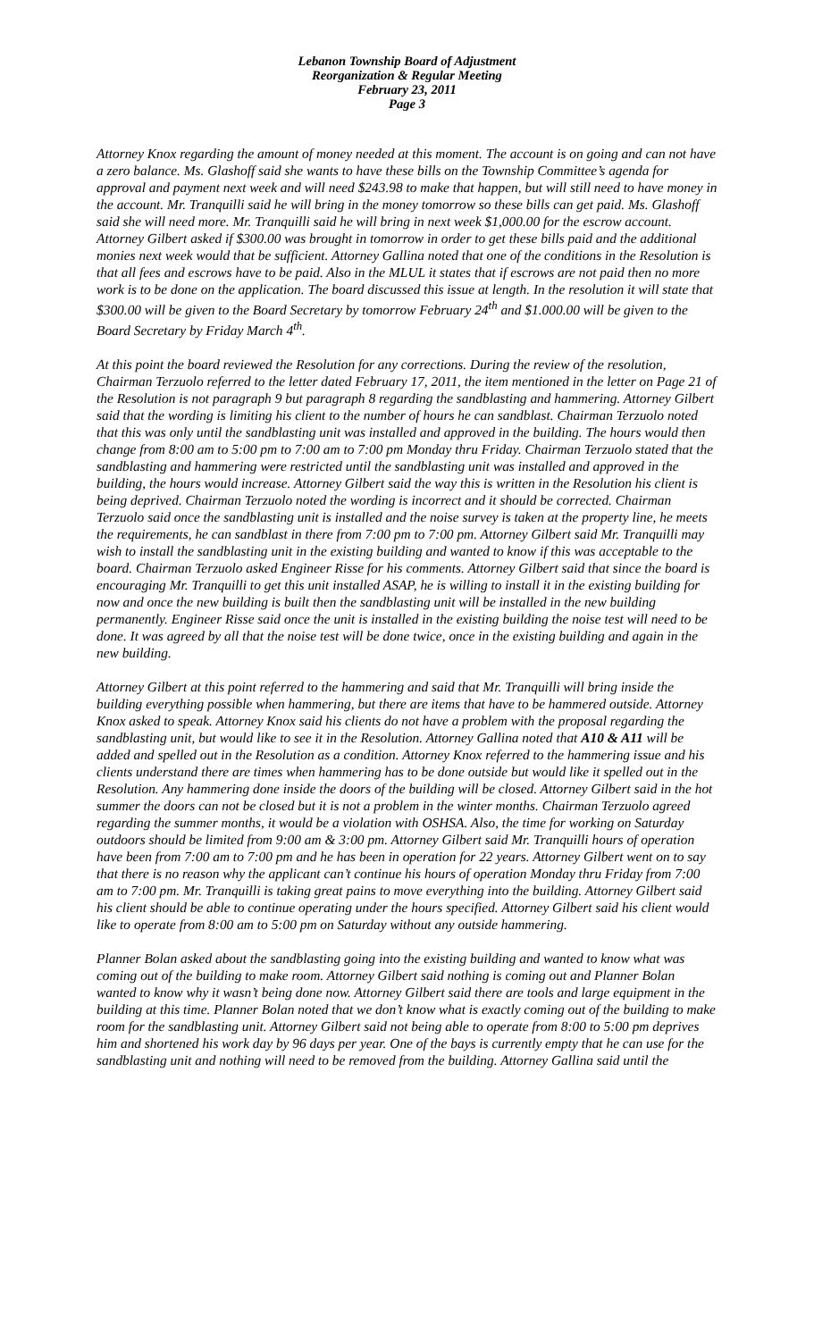Lebanon Township Board of Adjustment
Reorganization & Regular Meeting
February 23, 2011
Page 3
Attorney Knox regarding the amount of money needed at this moment. The account is on going and can not have a zero balance. Ms. Glashoff said she wants to have these bills on the Township Committee’s agenda for approval and payment next week and will need $243.98 to make that happen, but will still need to have money in the account. Mr. Tranquilli said he will bring in the money tomorrow so these bills can get paid. Ms. Glashoff said she will need more. Mr. Tranquilli said he will bring in next week $1,000.00 for the escrow account. Attorney Gilbert asked if $300.00 was brought in tomorrow in order to get these bills paid and the additional monies next week would that be sufficient. Attorney Gallina noted that one of the conditions in the Resolution is that all fees and escrows have to be paid. Also in the MLUL it states that if escrows are not paid then no more work is to be done on the application. The board discussed this issue at length. In the resolution it will state that $300.00 will be given to the Board Secretary by tomorrow February 24<sup>th</sup> and $1.000.00 will be given to the Board Secretary by Friday March 4<sup>th</sup>.
At this point the board reviewed the Resolution for any corrections. During the review of the resolution, Chairman Terzuolo referred to the letter dated February 17, 2011, the item mentioned in the letter on Page 21 of the Resolution is not paragraph 9 but paragraph 8 regarding the sandblasting and hammering. Attorney Gilbert said that the wording is limiting his client to the number of hours he can sandblast. Chairman Terzuolo noted that this was only until the sandblasting unit was installed and approved in the building. The hours would then change from 8:00 am to 5:00 pm to 7:00 am to 7:00 pm Monday thru Friday. Chairman Terzuolo stated that the sandblasting and hammering were restricted until the sandblasting unit was installed and approved in the building, the hours would increase. Attorney Gilbert said the way this is written in the Resolution his client is being deprived. Chairman Terzuolo noted the wording is incorrect and it should be corrected. Chairman Terzuolo said once the sandblasting unit is installed and the noise survey is taken at the property line, he meets the requirements, he can sandblast in there from 7:00 pm to 7:00 pm. Attorney Gilbert said Mr. Tranquilli may wish to install the sandblasting unit in the existing building and wanted to know if this was acceptable to the board. Chairman Terzuolo asked Engineer Risse for his comments. Attorney Gilbert said that since the board is encouraging Mr. Tranquilli to get this unit installed ASAP, he is willing to install it in the existing building for now and once the new building is built then the sandblasting unit will be installed in the new building permanently. Engineer Risse said once the unit is installed in the existing building the noise test will need to be done. It was agreed by all that the noise test will be done twice, once in the existing building and again in the new building.
Attorney Gilbert at this point referred to the hammering and said that Mr. Tranquilli will bring inside the building everything possible when hammering, but there are items that have to be hammered outside. Attorney Knox asked to speak. Attorney Knox said his clients do not have a problem with the proposal regarding the sandblasting unit, but would like to see it in the Resolution. Attorney Gallina noted that A10 & A11 will be added and spelled out in the Resolution as a condition. Attorney Knox referred to the hammering issue and his clients understand there are times when hammering has to be done outside but would like it spelled out in the Resolution. Any hammering done inside the doors of the building will be closed. Attorney Gilbert said in the hot summer the doors can not be closed but it is not a problem in the winter months. Chairman Terzuolo agreed regarding the summer months, it would be a violation with OSHSA. Also, the time for working on Saturday outdoors should be limited from 9:00 am & 3:00 pm. Attorney Gilbert said Mr. Tranquilli hours of operation have been from 7:00 am to 7:00 pm and he has been in operation for 22 years. Attorney Gilbert went on to say that there is no reason why the applicant can’t continue his hours of operation Monday thru Friday from 7:00 am to 7:00 pm. Mr. Tranquilli is taking great pains to move everything into the building. Attorney Gilbert said his client should be able to continue operating under the hours specified. Attorney Gilbert said his client would like to operate from 8:00 am to 5:00 pm on Saturday without any outside hammering.
Planner Bolan asked about the sandblasting going into the existing building and wanted to know what was coming out of the building to make room. Attorney Gilbert said nothing is coming out and Planner Bolan wanted to know why it wasn’t being done now. Attorney Gilbert said there are tools and large equipment in the building at this time. Planner Bolan noted that we don’t know what is exactly coming out of the building to make room for the sandblasting unit. Attorney Gilbert said not being able to operate from 8:00 to 5:00 pm deprives him and shortened his work day by 96 days per year. One of the bays is currently empty that he can use for the sandblasting unit and nothing will need to be removed from the building. Attorney Gallina said until the